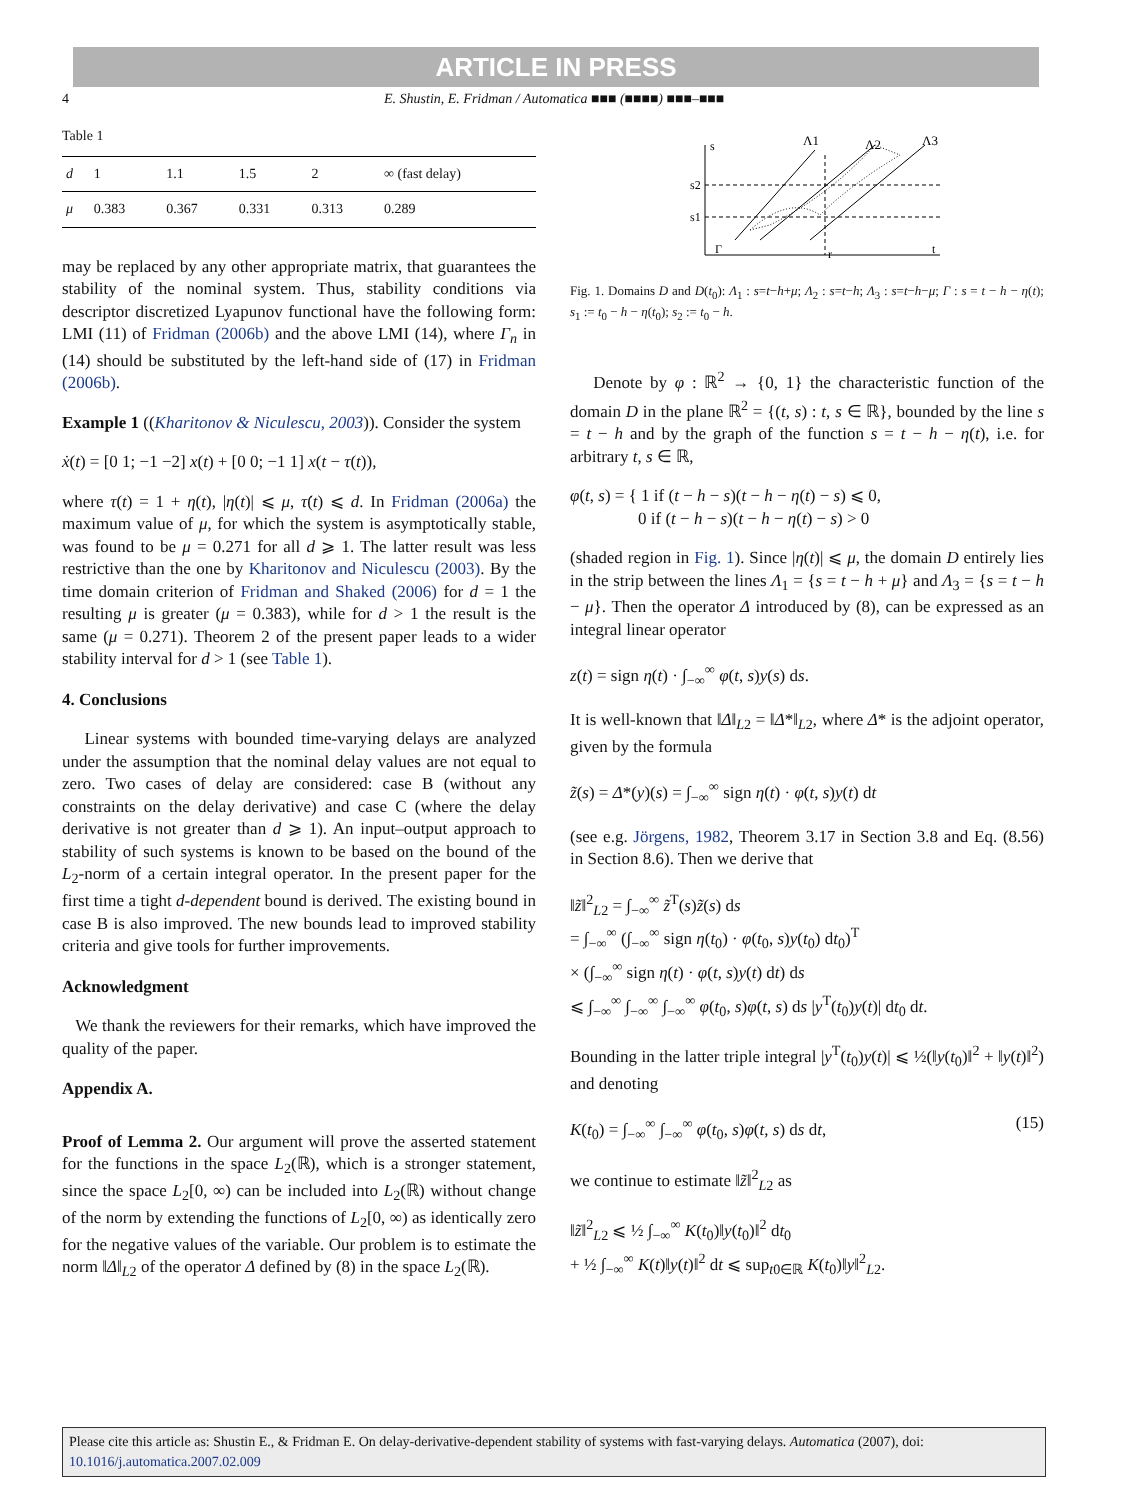ARTICLE IN PRESS
4 E. Shustin, E. Fridman / Automatica ■■■ (■■■■) ■■■–■■■
Table 1
| d | 1 | 1.1 | 1.5 | 2 | ∞ (fast delay) |
| --- | --- | --- | --- | --- | --- |
| μ | 0.383 | 0.367 | 0.331 | 0.313 | 0.289 |
may be replaced by any other appropriate matrix, that guarantees the stability of the nominal system. Thus, stability conditions via descriptor discretized Lyapunov functional have the following form: LMI (11) of Fridman (2006b) and the above LMI (14), where Γ<sub>n</sub> in (14) should be substituted by the left-hand side of (17) in Fridman (2006b).
Example 1 ((Kharitonov & Niculescu, 2003)). Consider the system
ẋ(t) = [0 1; −1 −2] x(t) + [0 0; −1 1] x(t − τ(t)),
where τ(t) = 1 + η(t), |η(t)| ⩽ μ, τ̇(t) ⩽ d. In Fridman (2006a) the maximum value of μ, for which the system is asymptotically stable, was found to be μ = 0.271 for all d ⩾ 1. The latter result was less restrictive than the one by Kharitonov and Niculescu (2003). By the time domain criterion of Fridman and Shaked (2006) for d = 1 the resulting μ is greater (μ = 0.383), while for d > 1 the result is the same (μ = 0.271). Theorem 2 of the present paper leads to a wider stability interval for d > 1 (see Table 1).
4. Conclusions
Linear systems with bounded time-varying delays are analyzed under the assumption that the nominal delay values are not equal to zero. Two cases of delay are considered: case B (without any constraints on the delay derivative) and case C (where the delay derivative is not greater than d ⩾ 1). An input–output approach to stability of such systems is known to be based on the bound of the L<sub>2</sub>-norm of a certain integral operator. In the present paper for the first time a tight d-dependent bound is derived. The existing bound in case B is also improved. The new bounds lead to improved stability criteria and give tools for further improvements.
Acknowledgment
We thank the reviewers for their remarks, which have improved the quality of the paper.
Appendix A.
Proof of Lemma 2. Our argument will prove the asserted statement for the functions in the space L<sub>2</sub>(ℝ), which is a stronger statement, since the space L<sub>2</sub>[0, ∞) can be included into L<sub>2</sub>(ℝ) without change of the norm by extending the functions of L<sub>2</sub>[0, ∞) as identically zero for the negative values of the variable. Our problem is to estimate the norm ‖Δ‖<sub>L2</sub> of the operator Δ defined by (8) in the space L<sub>2</sub>(ℝ).
s
s2
s1
Γ
r
t
Λ1
Λ2
Λ3
Fig. 1. Domains D and D(t<sub>0</sub>): Λ<sub>1</sub> : s=t−h+μ; Λ<sub>2</sub> : s=t−h; Λ<sub>3</sub> : s=t−h−μ; Γ : s = t − h − η(t); s<sub>1</sub> := t<sub>0</sub> − h − η(t<sub>0</sub>); s<sub>2</sub> := t<sub>0</sub> − h.
Denote by φ : ℝ<sup>2</sup> → {0, 1} the characteristic function of the domain D in the plane ℝ<sup>2</sup> = {(t, s) : t, s ∈ ℝ}, bounded by the line s = t − h and by the graph of the function s = t − h − η(t), i.e. for arbitrary t, s ∈ ℝ,
φ(t, s) = { 1 if (t − h − s)(t − h − η(t) − s) ⩽ 0,
0 if (t − h − s)(t − h − η(t) − s) > 0
(shaded region in Fig. 1). Since |η(t)| ⩽ μ, the domain D entirely lies in the strip between the lines Λ<sub>1</sub> = {s = t − h + μ} and Λ<sub>3</sub> = {s = t − h − μ}. Then the operator Δ introduced by (8), can be expressed as an integral linear operator
z(t) = sign η(t) · ∫<sub>−∞</sub><sup>∞</sup> φ(t, s)y(s) ds.
It is well-known that ‖Δ‖<sub>L2</sub> = ‖Δ*‖<sub>L2</sub>, where Δ* is the adjoint operator, given by the formula
z̃(s) = Δ*(y)(s) = ∫<sub>−∞</sub><sup>∞</sup> sign η(t) · φ(t, s)y(t) dt
(see e.g. Jörgens, 1982, Theorem 3.17 in Section 3.8 and Eq. (8.56) in Section 8.6). Then we derive that
‖z̃‖<sup>2</sup><sub>L2</sub> = ∫<sub>−∞</sub><sup>∞</sup> z̃<sup>T</sup>(s)z̃(s) ds
= ∫<sub>−∞</sub><sup>∞</sup> (∫<sub>−∞</sub><sup>∞</sup> sign η(t<sub>0</sub>) · φ(t<sub>0</sub>, s)y(t<sub>0</sub>) dt<sub>0</sub>)<sup>T</sup>
× (∫<sub>−∞</sub><sup>∞</sup> sign η(t) · φ(t, s)y(t) dt) ds
⩽ ∫<sub>−∞</sub><sup>∞</sup> ∫<sub>−∞</sub><sup>∞</sup> ∫<sub>−∞</sub><sup>∞</sup> φ(t<sub>0</sub>, s)φ(t, s) ds |y<sup>T</sup>(t<sub>0</sub>)y(t)| dt<sub>0</sub> dt.
Bounding in the latter triple integral |y<sup>T</sup>(t<sub>0</sub>)y(t)| ⩽ ½(‖y(t<sub>0</sub>)‖<sup>2</sup> + ‖y(t)‖<sup>2</sup>) and denoting
K(t<sub>0</sub>) = ∫<sub>−∞</sub><sup>∞</sup> ∫<sub>−∞</sub><sup>∞</sup> φ(t<sub>0</sub>, s)φ(t, s) ds dt, (15)
we continue to estimate ‖z̃‖<sup>2</sup><sub>L2</sub> as
‖z̃‖<sup>2</sup><sub>L2</sub> ⩽ ½ ∫<sub>−∞</sub><sup>∞</sup> K(t<sub>0</sub>)‖y(t<sub>0</sub>)‖<sup>2</sup> dt<sub>0</sub>
+ ½ ∫<sub>−∞</sub><sup>∞</sup> K(t)‖y(t)‖<sup>2</sup> dt ⩽ sup<sub>t0∈ℝ</sub> K(t<sub>0</sub>)‖y‖<sup>2</sup><sub>L2</sub>.
Please cite this article as: Shustin E., & Fridman E. On delay-derivative-dependent stability of systems with fast-varying delays. Automatica (2007), doi: 10.1016/j.automatica.2007.02.009